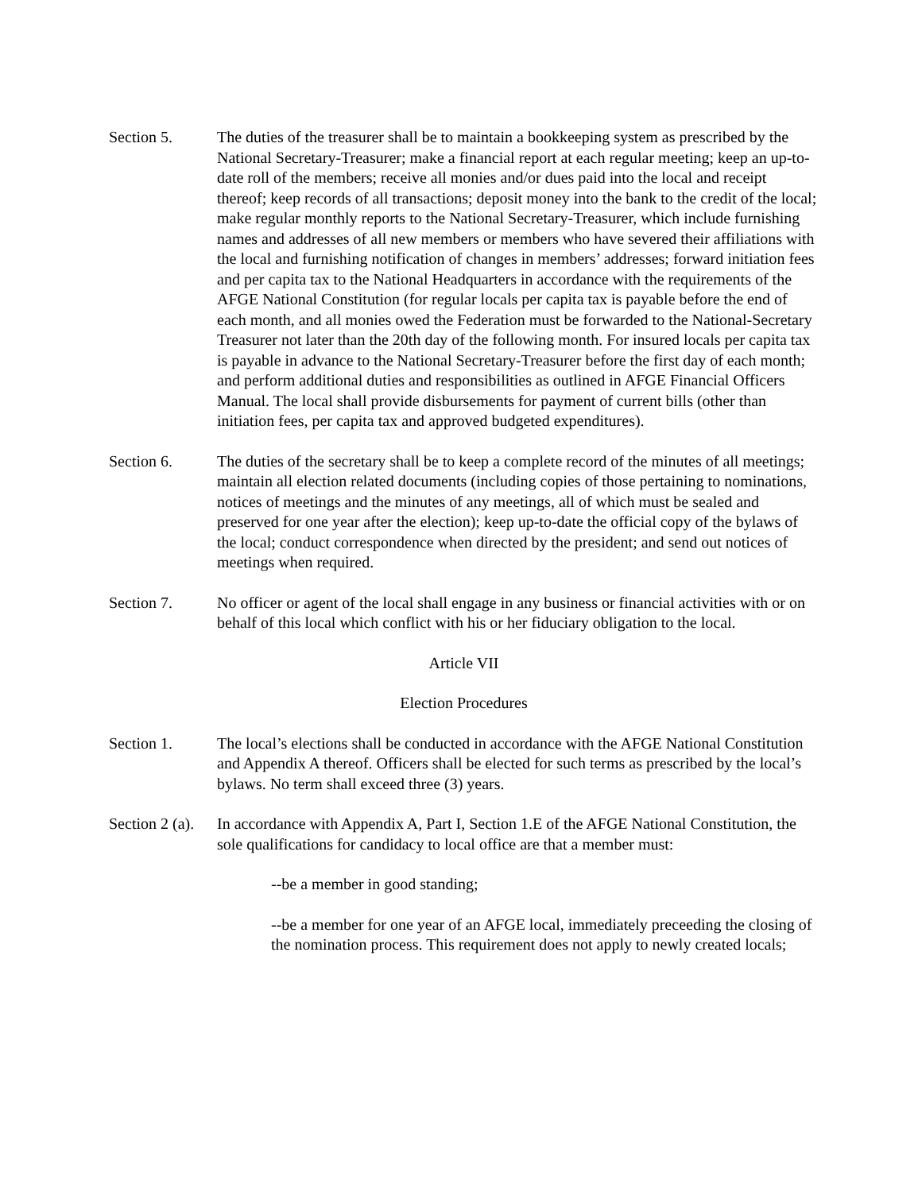Section 5. The duties of the treasurer shall be to maintain a bookkeeping system as prescribed by the National Secretary-Treasurer; make a financial report at each regular meeting; keep an up-to-date roll of the members; receive all monies and/or dues paid into the local and receipt thereof; keep records of all transactions; deposit money into the bank to the credit of the local; make regular monthly reports to the National Secretary-Treasurer, which include furnishing names and addresses of all new members or members who have severed their affiliations with the local and furnishing notification of changes in members’ addresses; forward initiation fees and per capita tax to the National Headquarters in accordance with the requirements of the AFGE National Constitution (for regular locals per capita tax is payable before the end of each month, and all monies owed the Federation must be forwarded to the National-Secretary Treasurer not later than the 20th day of the following month. For insured locals per capita tax is payable in advance to the National Secretary-Treasurer before the first day of each month; and perform additional duties and responsibilities as outlined in AFGE Financial Officers Manual. The local shall provide disbursements for payment of current bills (other than initiation fees, per capita tax and approved budgeted expenditures).
Section 6. The duties of the secretary shall be to keep a complete record of the minutes of all meetings; maintain all election related documents (including copies of those pertaining to nominations, notices of meetings and the minutes of any meetings, all of which must be sealed and preserved for one year after the election); keep up-to-date the official copy of the bylaws of the local; conduct correspondence when directed by the president; and send out notices of meetings when required.
Section 7. No officer or agent of the local shall engage in any business or financial activities with or on behalf of this local which conflict with his or her fiduciary obligation to the local.
Article VII
Election Procedures
Section 1. The local’s elections shall be conducted in accordance with the AFGE National Constitution and Appendix A thereof. Officers shall be elected for such terms as prescribed by the local’s bylaws. No term shall exceed three (3) years.
Section 2 (a).
In accordance with Appendix A, Part I, Section 1.E of the AFGE National Constitution, the sole qualifications for candidacy to local office are that a member must:
--be a member in good standing;
--be a member for one year of an AFGE local, immediately preceeding the closing of the nomination process. This requirement does not apply to newly created locals;